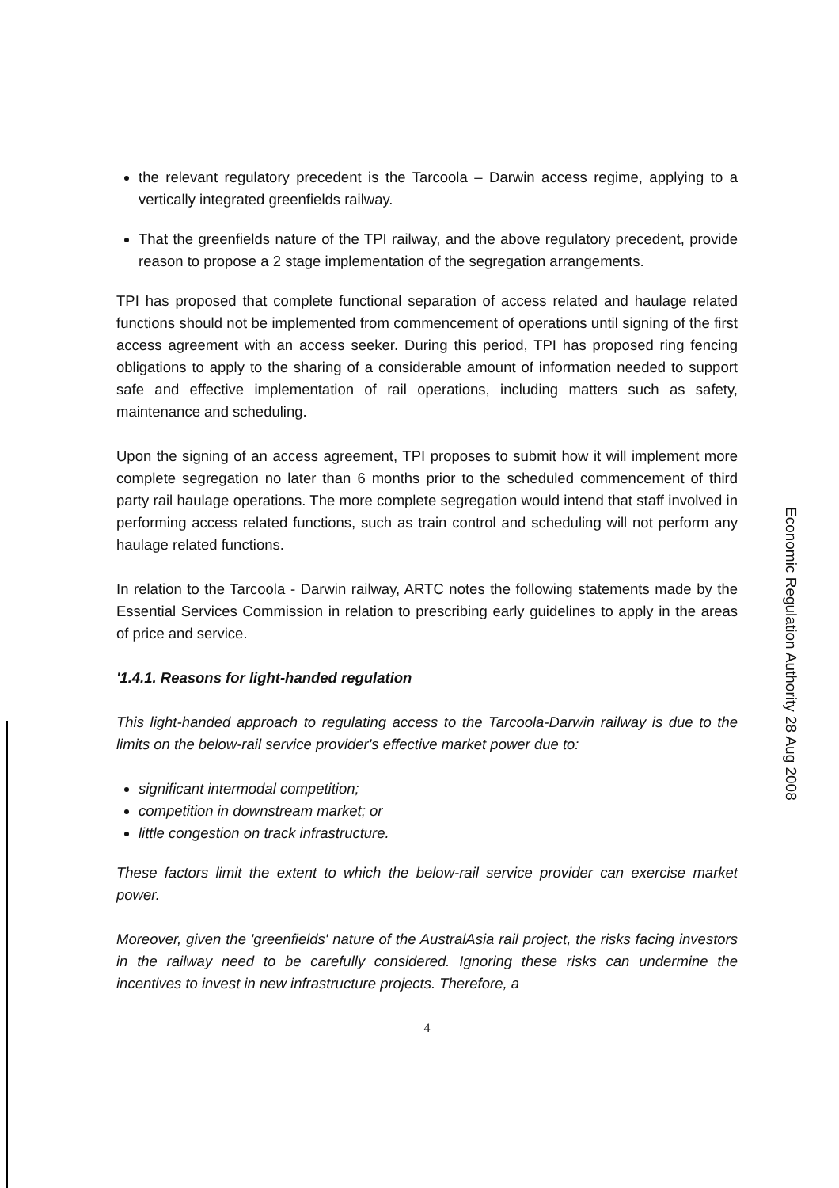the relevant regulatory precedent is the Tarcoola – Darwin access regime, applying to a vertically integrated greenfields railway.
That the greenfields nature of the TPI railway, and the above regulatory precedent, provide reason to propose a 2 stage implementation of the segregation arrangements.
TPI has proposed that complete functional separation of access related and haulage related functions should not be implemented from commencement of operations until signing of the first access agreement with an access seeker. During this period, TPI has proposed ring fencing obligations to apply to the sharing of a considerable amount of information needed to support safe and effective implementation of rail operations, including matters such as safety, maintenance and scheduling.
Upon the signing of an access agreement, TPI proposes to submit how it will implement more complete segregation no later than 6 months prior to the scheduled commencement of third party rail haulage operations. The more complete segregation would intend that staff involved in performing access related functions, such as train control and scheduling will not perform any haulage related functions.
In relation to the Tarcoola - Darwin railway, ARTC notes the following statements made by the Essential Services Commission in relation to prescribing early guidelines to apply in the areas of price and service.
'1.4.1. Reasons for light-handed regulation
This light-handed approach to regulating access to the Tarcoola-Darwin railway is due to the limits on the below-rail service provider's effective market power due to:
significant intermodal competition;
competition in downstream market; or
little congestion on track infrastructure.
These factors limit the extent to which the below-rail service provider can exercise market power.
Moreover, given the 'greenfields' nature of the AustralAsia rail project, the risks facing investors in the railway need to be carefully considered. Ignoring these risks can undermine the incentives to invest in new infrastructure projects. Therefore, a
4
Economic Regulation Authority 28 Aug 2008